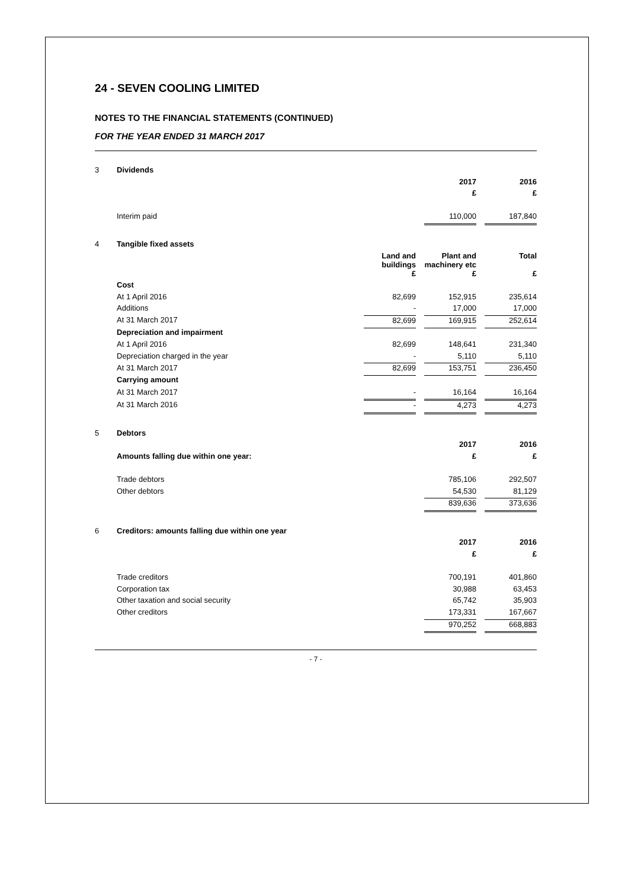24 - SEVEN COOLING LIMITED
NOTES TO THE FINANCIAL STATEMENTS (CONTINUED)
FOR THE YEAR ENDED 31 MARCH 2017
| 3 | Dividends | | | |
| | | 2017 | | 2016 |
| | | £ | | £ |
| | Interim paid | 110,000 | | 187,840 |
| 4 | Tangible fixed assets | | | | | |
| | | Land and buildings | | Plant and machinery etc | | Total |
| | | £ | | £ | | £ |
| | Cost | | | | | |
| | At 1 April 2016 | 82,699 | | 152,915 | | 235,614 |
| | Additions | - | | 17,000 | | 17,000 |
| | At 31 March 2017 | 82,699 | | 169,915 | | 252,614 |
| | Depreciation and impairment | | | | | |
| | At 1 April 2016 | 82,699 | | 148,641 | | 231,340 |
| | Depreciation charged in the year | - | | 5,110 | | 5,110 |
| | At 31 March 2017 | 82,699 | | 153,751 | | 236,450 |
| | Carrying amount | | | | | |
| | At 31 March 2017 | - | | 16,164 | | 16,164 |
| | At 31 March 2016 | - | | 4,273 | | 4,273 |
| 5 | Debtors | | | |
| | | 2017 | | 2016 |
| | Amounts falling due within one year: | £ | | £ |
| | Trade debtors | 785,106 | | 292,507 |
| | Other debtors | 54,530 | | 81,129 |
| | | 839,636 | | 373,636 |
| 6 | Creditors: amounts falling due within one year | | | |
| | | 2017 | | 2016 |
| | | £ | | £ |
| | Trade creditors | 700,191 | | 401,860 |
| | Corporation tax | 30,988 | | 63,453 |
| | Other taxation and social security | 65,742 | | 35,903 |
| | Other creditors | 173,331 | | 167,667 |
| | | 970,252 | | 668,883 |
- 7 -